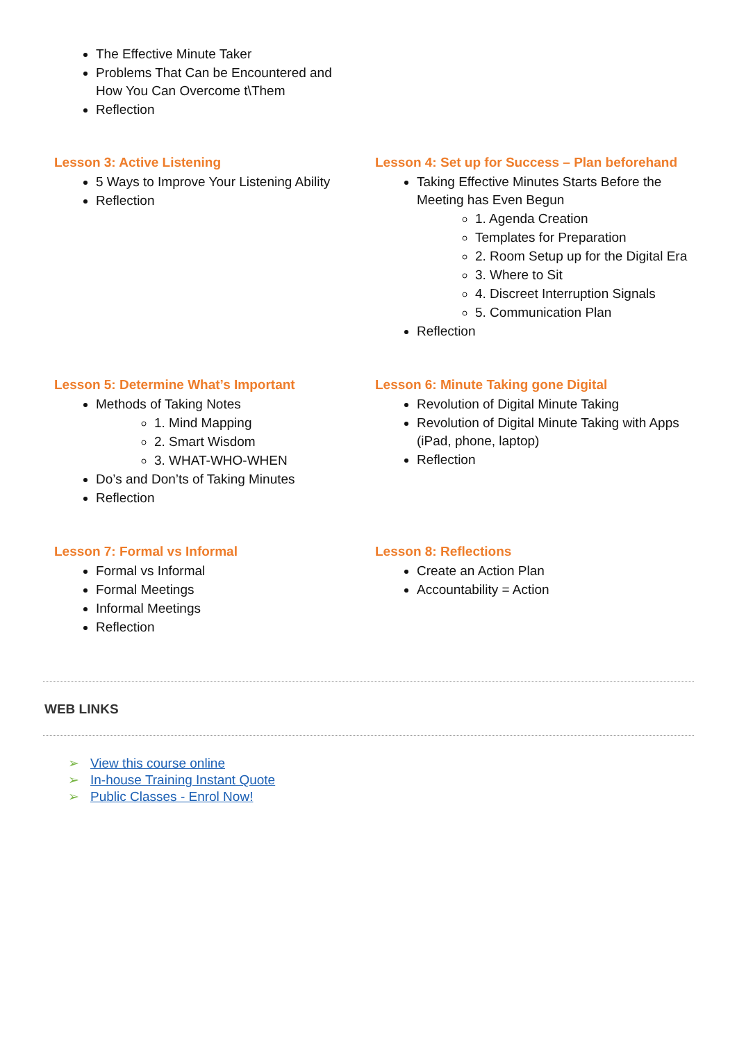The Effective Minute Taker
Problems That Can be Encountered and
How You Can Overcome t\Them
Reflection
Lesson 3: Active Listening
5 Ways to Improve Your Listening Ability
Reflection
Lesson 4: Set up for Success – Plan beforehand
Taking Effective Minutes Starts Before the Meeting has Even Begun
1. Agenda Creation
Templates for Preparation
2. Room Setup up for the Digital Era
3. Where to Sit
4. Discreet Interruption Signals
5. Communication Plan
Reflection
Lesson 5: Determine What’s Important
Methods of Taking Notes
1. Mind Mapping
2. Smart Wisdom
3. WHAT-WHO-WHEN
Do’s and Don’ts of Taking Minutes
Reflection
Lesson 6: Minute Taking gone Digital
Revolution of Digital Minute Taking
Revolution of Digital Minute Taking with Apps (iPad, phone, laptop)
Reflection
Lesson 7: Formal vs Informal
Formal vs Informal
Formal Meetings
Informal Meetings
Reflection
Lesson 8: Reflections
Create an Action Plan
Accountability = Action
WEB LINKS
➢ View this course online
➢ In-house Training Instant Quote
➢ Public Classes - Enrol Now!